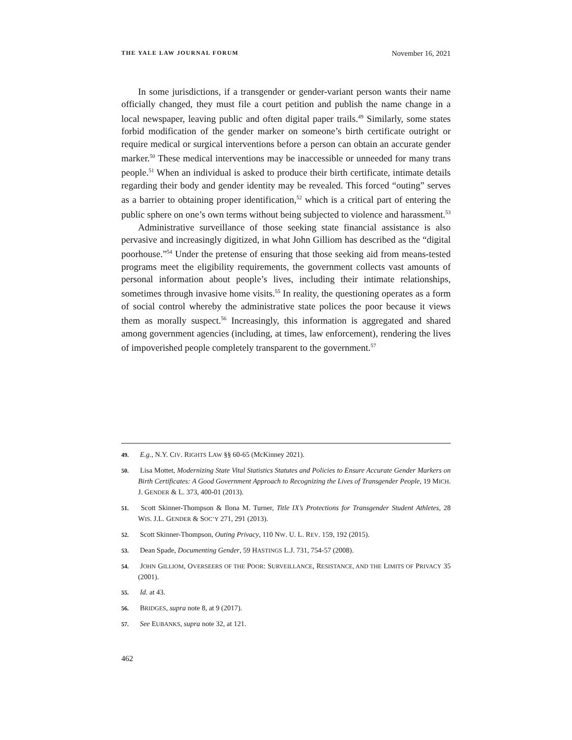THE YALE LAW JOURNAL FORUM November 16, 2021
In some jurisdictions, if a transgender or gender-variant person wants their name officially changed, they must file a court petition and publish the name change in a local newspaper, leaving public and often digital paper trails.<sup>49</sup> Similarly, some states forbid modification of the gender marker on someone’s birth certificate outright or require medical or surgical interventions before a person can obtain an accurate gender marker.<sup>50</sup> These medical interventions may be inaccessible or unneeded for many trans people.<sup>51</sup> When an individual is asked to produce their birth certificate, intimate details regarding their body and gender identity may be revealed. This forced “outing” serves as a barrier to obtaining proper identification,<sup>52</sup> which is a critical part of entering the public sphere on one’s own terms without being subjected to violence and harassment.<sup>53</sup>
Administrative surveillance of those seeking state financial assistance is also pervasive and increasingly digitized, in what John Gilliom has described as the “digital poorhouse.”<sup>54</sup> Under the pretense of ensuring that those seeking aid from means-tested programs meet the eligibility requirements, the government collects vast amounts of personal information about people’s lives, including their intimate relationships, sometimes through invasive home visits.<sup>55</sup> In reality, the questioning operates as a form of social control whereby the administrative state polices the poor because it views them as morally suspect.<sup>56</sup> Increasingly, this information is aggregated and shared among government agencies (including, at times, law enforcement), rendering the lives of impoverished people completely transparent to the government.<sup>57</sup>
49. E.g., N.Y. CIV. RIGHTS LAW §§ 60-65 (McKinney 2021).
50. Lisa Mottet, Modernizing State Vital Statistics Statutes and Policies to Ensure Accurate Gender Markers on Birth Certificates: A Good Government Approach to Recognizing the Lives of Transgender People, 19 MICH. J. GENDER & L. 373, 400-01 (2013).
51. Scott Skinner-Thompson & Ilona M. Turner, Title IX’s Protections for Transgender Student Athletes, 28 WIS. J.L. GENDER & SOC’Y 271, 291 (2013).
52. Scott Skinner-Thompson, Outing Privacy, 110 NW. U. L. REV. 159, 192 (2015).
53. Dean Spade, Documenting Gender, 59 HASTINGS L.J. 731, 754-57 (2008).
54. JOHN GILLIOM, OVERSEERS OF THE POOR: SURVEILLANCE, RESISTANCE, AND THE LIMITS OF PRIVACY 35 (2001).
55. Id. at 43.
56. BRIDGES, supra note 8, at 9 (2017).
57. See EUBANKS, supra note 32, at 121.
462